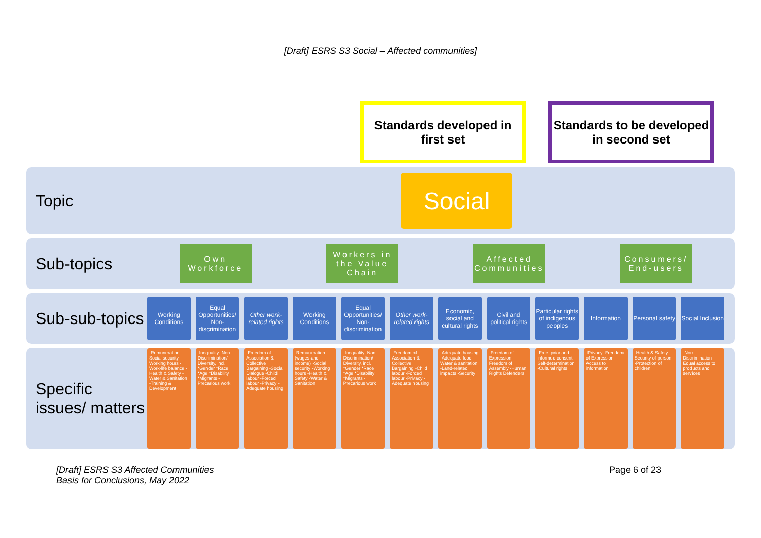[Draft] ESRS S3 Social – Affected communities]
Standards developed in first set
Standards to be developed in second set
Topic
Social
Sub-topics
Own Workforce
Workers in the Value Chain
Affected Communities
Consumers/ End-users
Sub-sub-topics
Working Conditions Equal Opportunities/ Non-discrimination
Other work-related rights Working Conditions Equal Opportunities/ Non-discrimination
Other work-related rights Economic, social and cultural rights
Civil and political rights Particular rights of indigenous peoples
Information Personal safety Social Inclusion
Specific issues/ matters
-Remuneration -Social security -Working hours -Work-life balance -Health & Safety -Water & Sanitation -Training & Development
-Inequality -Non-Discrimination/ Diversity, incl. *Gender *Race *Age *Disability *Migrants -Precarious work
-Freedom of Association & Collective Bargaining -Social Dialogue -Child labour -Forced labour -Privacy -Adequate housing
-Remuneration (wages and income) -Social security -Working hours -Health & Safety -Water & Sanitation
-Inequality -Non-Discrimination/ Diversity, incl. *Gender *Race *Age *Disability *Migrants -Precarious work
-Freedom of Association & Collective Bargaining -Child labour -Forced labour -Privacy -Adequate housing
-Adequate housing -Adequate food -Water & sanitation -Land-related impacts -Security
-Freedom of Expression -Freedom of Assembly -Human Rights Defenders
-Free, prior and informed consent -Self-determination -Cultural rights
-Privacy -Freedom of Expression -Access to information
-Health & Safety -Security of person -Protection of children
-Non-Discrimination -Equal access to products and services
[Draft] ESRS S3 Affected Communities
Basis for Conclusions, May 2022
Page 6 of 23